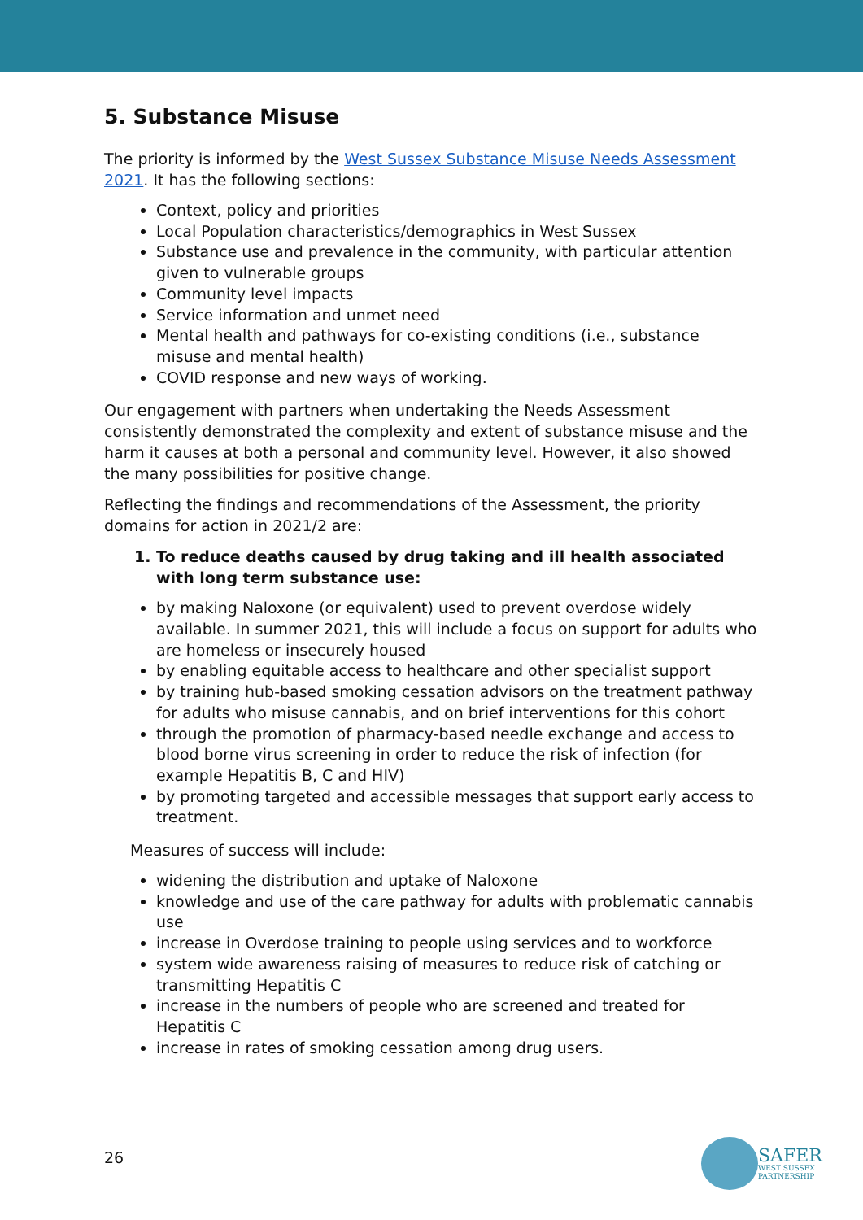5. Substance Misuse
The priority is informed by the West Sussex Substance Misuse Needs Assessment 2021. It has the following sections:
Context, policy and priorities
Local Population characteristics/demographics in West Sussex
Substance use and prevalence in the community, with particular attention given to vulnerable groups
Community level impacts
Service information and unmet need
Mental health and pathways for co-existing conditions (i.e., substance misuse and mental health)
COVID response and new ways of working.
Our engagement with partners when undertaking the Needs Assessment consistently demonstrated the complexity and extent of substance misuse and the harm it causes at both a personal and community level. However, it also showed the many possibilities for positive change.
Reflecting the findings and recommendations of the Assessment, the priority domains for action in 2021/2 are:
1. To reduce deaths caused by drug taking and ill health associated with long term substance use:
by making Naloxone (or equivalent) used to prevent overdose widely available. In summer 2021, this will include a focus on support for adults who are homeless or insecurely housed
by enabling equitable access to healthcare and other specialist support
by training hub-based smoking cessation advisors on the treatment pathway for adults who misuse cannabis, and on brief interventions for this cohort
through the promotion of pharmacy-based needle exchange and access to blood borne virus screening in order to reduce the risk of infection (for example Hepatitis B, C and HIV)
by promoting targeted and accessible messages that support early access to treatment.
Measures of success will include:
widening the distribution and uptake of Naloxone
knowledge and use of the care pathway for adults with problematic cannabis use
increase in Overdose training to people using services and to workforce
system wide awareness raising of measures to reduce risk of catching or transmitting Hepatitis C
increase in the numbers of people who are screened and treated for Hepatitis C
increase in rates of smoking cessation among drug users.
26
SAFER
WEST SUSSEX
PARTNERSHIP